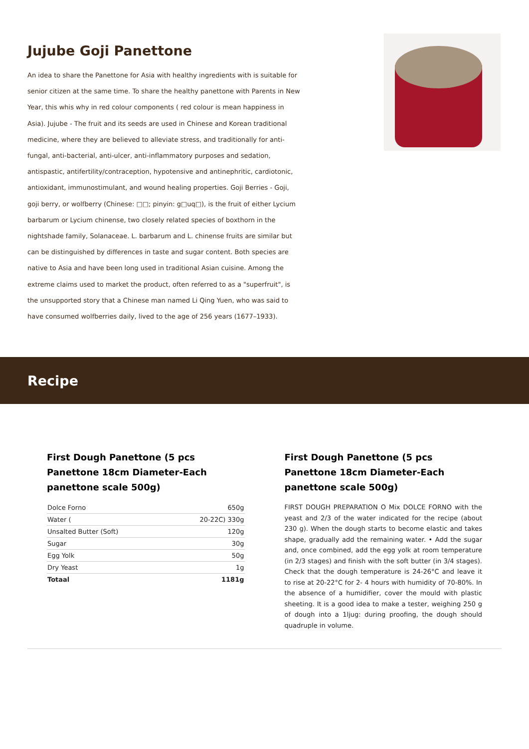Jujube Goji Panettone
An idea to share the Panettone for Asia with healthy ingredients with is suitable for senior citizen at the same time. To share the healthy panettone with Parents in New Year, this whis why in red colour components ( red colour is mean happiness in Asia). Jujube - The fruit and its seeds are used in Chinese and Korean traditional medicine, where they are believed to alleviate stress, and traditionally for anti-fungal, anti-bacterial, anti-ulcer, anti-inflammatory purposes and sedation, antispastic, antifertility/contraception, hypotensive and antinephritic, cardiotonic, antioxidant, immunostimulant, and wound healing properties. Goji Berries - Goji, goji berry, or wolfberry (Chinese: □□; pinyin: g□uq□), is the fruit of either Lycium barbarum or Lycium chinense, two closely related species of boxthorn in the nightshade family, Solanaceae. L. barbarum and L. chinense fruits are similar but can be distinguished by differences in taste and sugar content. Both species are native to Asia and have been long used in traditional Asian cuisine. Among the extreme claims used to market the product, often referred to as a "superfruit", is the unsupported story that a Chinese man named Li Qing Yuen, who was said to have consumed wolfberries daily, lived to the age of 256 years (1677–1933).
Recipe
First Dough Panettone (5 pcs Panettone 18cm Diameter-Each panettone scale 500g)
| Dolce Forno | 650g |
| Water ( | 20-22C) 330g |
| Unsalted Butter (Soft) | 120g |
| Sugar | 30g |
| Egg Yolk | 50g |
| Dry Yeast | 1g |
| Totaal | 1181g |
First Dough Panettone (5 pcs Panettone 18cm Diameter-Each panettone scale 500g)
FIRST DOUGH PREPARATION O Mix DOLCE FORNO with the yeast and 2/3 of the water indicated for the recipe (about 230 g). When the dough starts to become elastic and takes shape, gradually add the remaining water. • Add the sugar and, once combined, add the egg yolk at room temperature (in 2/3 stages) and finish with the soft butter (in 3/4 stages). Check that the dough temperature is 24-26°C and leave it to rise at 20-22°C for 2- 4 hours with humidity of 70-80%. In the absence of a humidifier, cover the mould with plastic sheeting. It is a good idea to make a tester, weighing 250 g of dough into a 1ljug: during proofing, the dough should quadruple in volume.